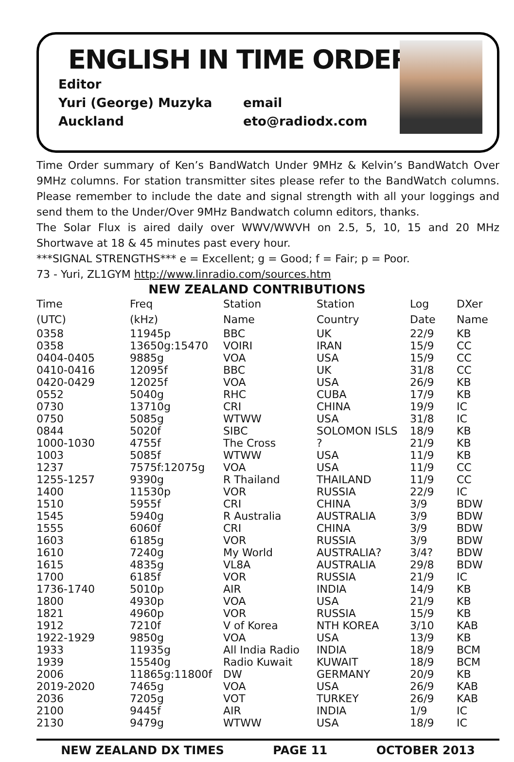ENGLISH IN TIME ORDER
Editor
Yuri (George) Muzyka
email
Auckland
eto@radiodx.com
Time Order summary of Ken’s BandWatch Under 9MHz & Kelvin’s BandWatch Over 9MHz columns. For station transmitter sites please refer to the BandWatch columns. Please remember to include the date and signal strength with all your loggings and send them to the Under/Over 9MHz Bandwatch column editors, thanks.
The Solar Flux is aired daily over WWV/WWVH on 2.5, 5, 10, 15 and 20 MHz Shortwave at 18 & 45 minutes past every hour.
***SIGNAL STRENGTHS*** e = Excellent; g = Good; f = Fair; p = Poor.
73 - Yuri, ZL1GYM http://www.linradio.com/sources.htm
NEW ZEALAND CONTRIBUTIONS
| Time (UTC) | Freq (kHz) | Station Name | Station Country | Log Date | DXer Name |
| --- | --- | --- | --- | --- | --- |
| 0358 | 11945p | BBC | UK | 22/9 | KB |
| 0358 | 13650g:15470 | VOIRI | IRAN | 15/9 | CC |
| 0404-0405 | 9885g | VOA | USA | 15/9 | CC |
| 0410-0416 | 12095f | BBC | UK | 31/8 | CC |
| 0420-0429 | 12025f | VOA | USA | 26/9 | KB |
| 0552 | 5040g | RHC | CUBA | 17/9 | KB |
| 0730 | 13710g | CRI | CHINA | 19/9 | IC |
| 0750 | 5085g | WTWW | USA | 31/8 | IC |
| 0844 | 5020f | SIBC | SOLOMON ISLS | 18/9 | KB |
| 1000-1030 | 4755f | The Cross | ? | 21/9 | KB |
| 1003 | 5085f | WTWW | USA | 11/9 | KB |
| 1237 | 7575f:12075g | VOA | USA | 11/9 | CC |
| 1255-1257 | 9390g | R Thailand | THAILAND | 11/9 | CC |
| 1400 | 11530p | VOR | RUSSIA | 22/9 | IC |
| 1510 | 5955f | CRI | CHINA | 3/9 | BDW |
| 1545 | 5940g | R Australia | AUSTRALIA | 3/9 | BDW |
| 1555 | 6060f | CRI | CHINA | 3/9 | BDW |
| 1603 | 6185g | VOR | RUSSIA | 3/9 | BDW |
| 1610 | 7240g | My World | AUSTRALIA? | 3/4? | BDW |
| 1615 | 4835g | VL8A | AUSTRALIA | 29/8 | BDW |
| 1700 | 6185f | VOR | RUSSIA | 21/9 | IC |
| 1736-1740 | 5010p | AIR | INDIA | 14/9 | KB |
| 1800 | 4930p | VOA | USA | 21/9 | KB |
| 1821 | 4960p | VOR | RUSSIA | 15/9 | KB |
| 1912 | 7210f | V of Korea | NTH KOREA | 3/10 | KAB |
| 1922-1929 | 9850g | VOA | USA | 13/9 | KB |
| 1933 | 11935g | All India Radio | INDIA | 18/9 | BCM |
| 1939 | 15540g | Radio Kuwait | KUWAIT | 18/9 | BCM |
| 2006 | 11865g:11800f | DW | GERMANY | 20/9 | KB |
| 2019-2020 | 7465g | VOA | USA | 26/9 | KAB |
| 2036 | 7205g | VOT | TURKEY | 26/9 | KAB |
| 2100 | 9445f | AIR | INDIA | 1/9 | IC |
| 2130 | 9479g | WTWW | USA | 18/9 | IC |
NEW ZEALAND DX TIMES PAGE 11 OCTOBER 2013